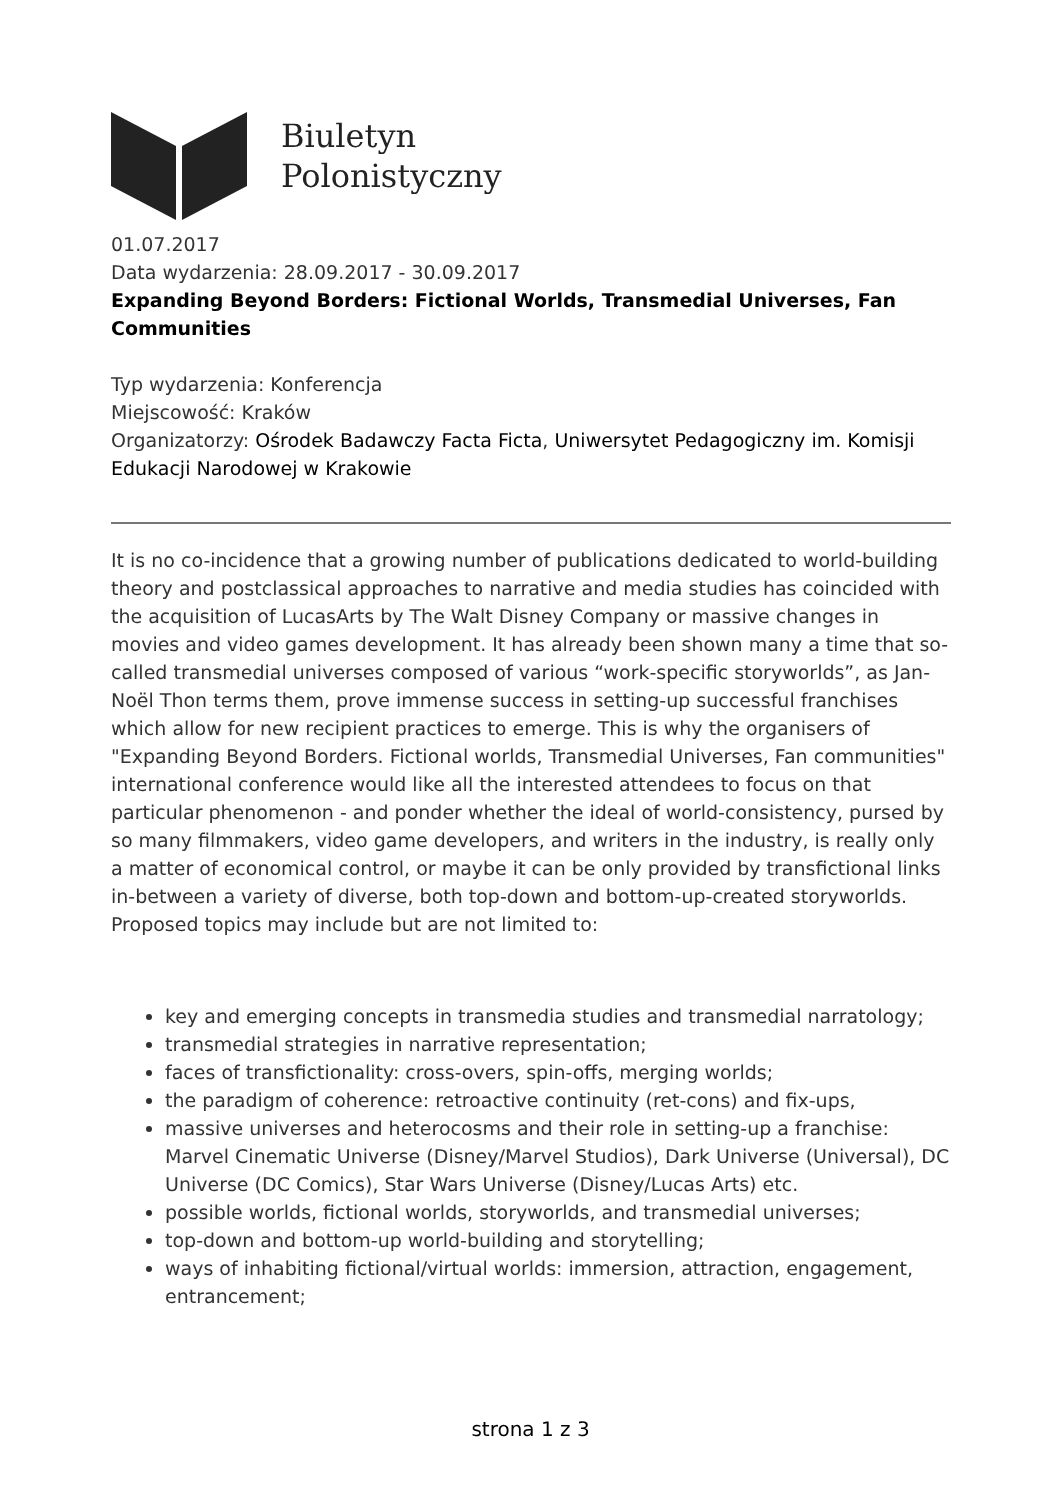Biuletyn
Polonistyczny
01.07.2017
Data wydarzenia: 28.09.2017 - 30.09.2017
Expanding Beyond Borders: Fictional Worlds, Transmedial Universes, Fan Communities
Typ wydarzenia: Konferencja
Miejscowość: Kraków
Organizatorzy: Ośrodek Badawczy Facta Ficta, Uniwersytet Pedagogiczny im. Komisji Edukacji Narodowej w Krakowie
It is no co-incidence that a growing number of publications dedicated to world-building theory and postclassical approaches to narrative and media studies has coincided with the acquisition of LucasArts by The Walt Disney Company or massive changes in movies and video games development. It has already been shown many a time that so-called transmedial universes composed of various “work-specific storyworlds”, as Jan-Noël Thon terms them, prove immense success in setting-up successful franchises which allow for new recipient practices to emerge. This is why the organisers of "Expanding Beyond Borders. Fictional worlds, Transmedial Universes, Fan communities" international conference would like all the interested attendees to focus on that particular phenomenon - and ponder whether the ideal of world-consistency, pursed by so many filmmakers, video game developers, and writers in the industry, is really only a matter of economical control, or maybe it can be only provided by transfictional links in-between a variety of diverse, both top-down and bottom-up-created storyworlds. Proposed topics may include but are not limited to:
key and emerging concepts in transmedia studies and transmedial narratology;
transmedial strategies in narrative representation;
faces of transfictionality: cross-overs, spin-offs, merging worlds;
the paradigm of coherence: retroactive continuity (ret-cons) and fix-ups,
massive universes and heterocosms and their role in setting-up a franchise: Marvel Cinematic Universe (Disney/Marvel Studios), Dark Universe (Universal), DC Universe (DC Comics), Star Wars Universe (Disney/Lucas Arts) etc.
possible worlds, fictional worlds, storyworlds, and transmedial universes;
top-down and bottom-up world-building and storytelling;
ways of inhabiting fictional/virtual worlds: immersion, attraction, engagement, entrancement;
strona 1 z 3